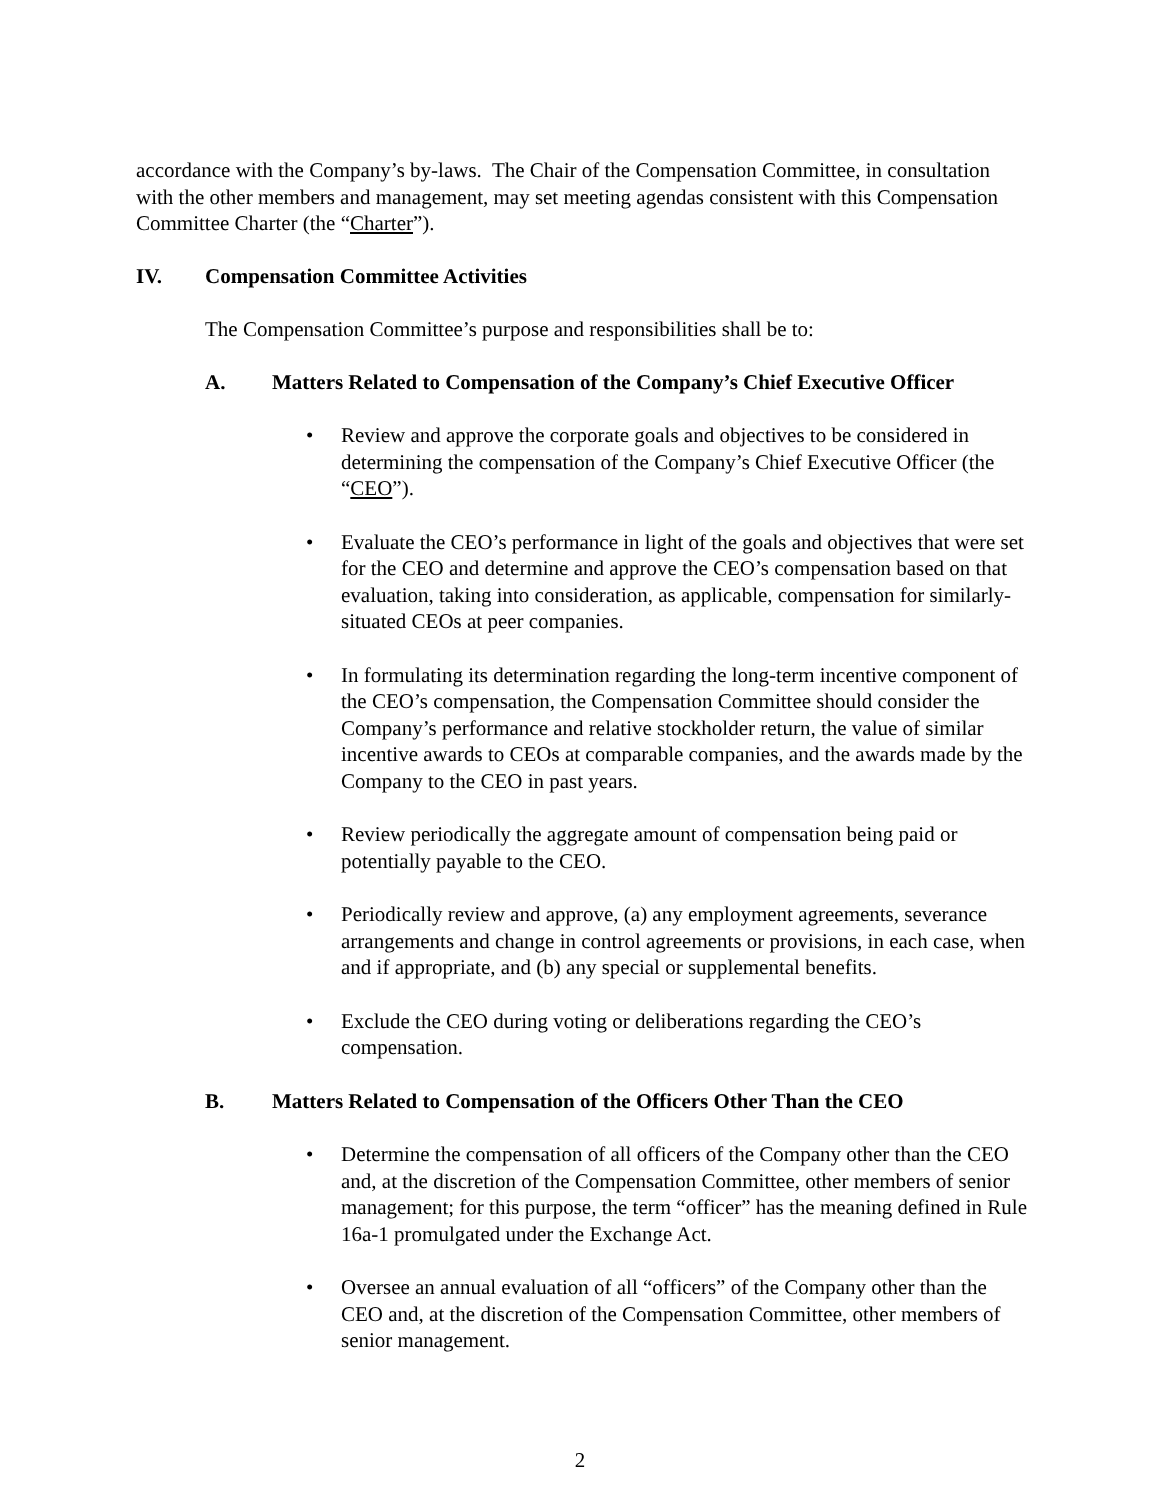accordance with the Company’s by-laws. The Chair of the Compensation Committee, in consultation with the other members and management, may set meeting agendas consistent with this Compensation Committee Charter (the “Charter”).
IV. Compensation Committee Activities
The Compensation Committee’s purpose and responsibilities shall be to:
A. Matters Related to Compensation of the Company’s Chief Executive Officer
• Review and approve the corporate goals and objectives to be considered in determining the compensation of the Company’s Chief Executive Officer (the “CEO”).
• Evaluate the CEO’s performance in light of the goals and objectives that were set for the CEO and determine and approve the CEO’s compensation based on that evaluation, taking into consideration, as applicable, compensation for similarly-situated CEOs at peer companies.
• In formulating its determination regarding the long-term incentive component of the CEO’s compensation, the Compensation Committee should consider the Company’s performance and relative stockholder return, the value of similar incentive awards to CEOs at comparable companies, and the awards made by the Company to the CEO in past years.
• Review periodically the aggregate amount of compensation being paid or potentially payable to the CEO.
• Periodically review and approve, (a) any employment agreements, severance arrangements and change in control agreements or provisions, in each case, when and if appropriate, and (b) any special or supplemental benefits.
• Exclude the CEO during voting or deliberations regarding the CEO’s compensation.
B. Matters Related to Compensation of the Officers Other Than the CEO
• Determine the compensation of all officers of the Company other than the CEO and, at the discretion of the Compensation Committee, other members of senior management; for this purpose, the term “officer” has the meaning defined in Rule 16a-1 promulgated under the Exchange Act.
• Oversee an annual evaluation of all “officers” of the Company other than the CEO and, at the discretion of the Compensation Committee, other members of senior management.
2